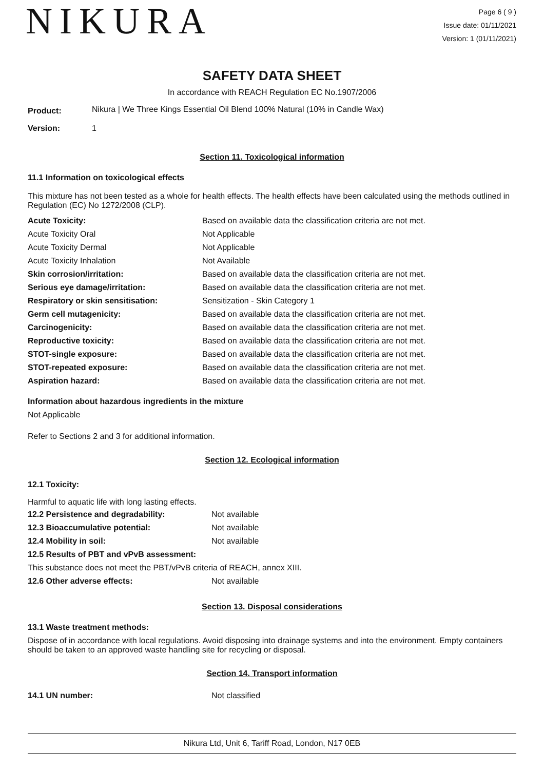NIKURA
Page 6 ( 9 )
Issue date: 01/11/2021
Version: 1 (01/11/2021)
SAFETY DATA SHEET
In accordance with REACH Regulation EC No.1907/2006
| Product: | Nikura / We Three Kings Essential Oil Blend 100% Natural (10% in Candle Wax) |
| Version: | 1 |
Section 11. Toxicological information
11.1 Information on toxicological effects
This mixture has not been tested as a whole for health effects. The health effects have been calculated using the methods outlined in Regulation (EC) No 1272/2008 (CLP).
| Acute Toxicity: | Based on available data the classification criteria are not met. |
| Acute Toxicity Oral | Not Applicable |
| Acute Toxicity Dermal | Not Applicable |
| Acute Toxicity Inhalation | Not Available |
| Skin corrosion/irritation: | Based on available data the classification criteria are not met. |
| Serious eye damage/irritation: | Based on available data the classification criteria are not met. |
| Respiratory or skin sensitisation: | Sensitization - Skin Category 1 |
| Germ cell mutagenicity: | Based on available data the classification criteria are not met. |
| Carcinogenicity: | Based on available data the classification criteria are not met. |
| Reproductive toxicity: | Based on available data the classification criteria are not met. |
| STOT-single exposure: | Based on available data the classification criteria are not met. |
| STOT-repeated exposure: | Based on available data the classification criteria are not met. |
| Aspiration hazard: | Based on available data the classification criteria are not met. |
Information about hazardous ingredients in the mixture
Not Applicable
Refer to Sections 2 and 3 for additional information.
Section 12. Ecological information
12.1 Toxicity:
Harmful to aquatic life with long lasting effects.
| 12.2 Persistence and degradability: | Not available |
| 12.3 Bioaccumulative potential: | Not available |
| 12.4 Mobility in soil: | Not available |
| 12.5 Results of PBT and vPvB assessment: | |
| This substance does not meet the PBT/vPvB criteria of REACH, annex XIII. | |
| 12.6 Other adverse effects: | Not available |
Section 13. Disposal considerations
13.1 Waste treatment methods:
Dispose of in accordance with local regulations. Avoid disposing into drainage systems and into the environment. Empty containers should be taken to an approved waste handling site for recycling or disposal.
Section 14. Transport information
| 14.1 UN number: | Not classified |
Nikura Ltd, Unit 6, Tariff Road, London, N17 0EB